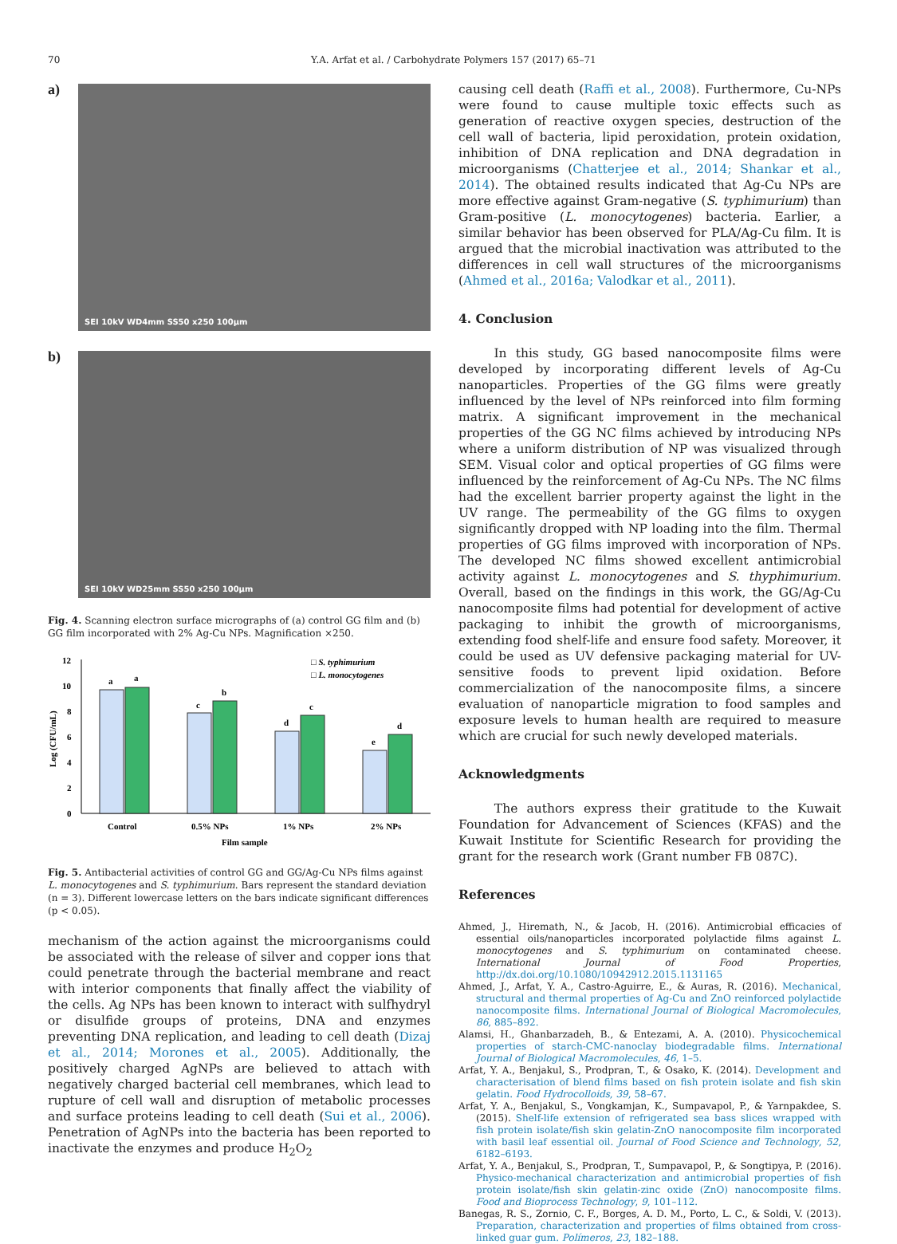70 Y.A. Arfat et al. / Carbohydrate Polymers 157 (2017) 65–71
a)
SEI 10kV WD4mm SS50 x250 100μm
b)
SEI 10kV WD25mm SS50 x250 100μm
Fig. 4. Scanning electron surface micrographs of (a) control GG film and (b) GG film incorporated with 2% Ag-Cu NPs. Magnification ×250.
12
10
8
6
4
2
0
Log (CFU/mL)
a
a
c
b
d
c
e
d
□ S. typhimurium
□ L. monocytogenes
Control
0.5% NPs
1% NPs
2% NPs
Film sample
Fig. 5. Antibacterial activities of control GG and GG/Ag-Cu NPs films against L. monocytogenes and S. typhimurium. Bars represent the standard deviation (n = 3). Different lowercase letters on the bars indicate significant differences (p < 0.05).
mechanism of the action against the microorganisms could be associated with the release of silver and copper ions that could penetrate through the bacterial membrane and react with interior components that finally affect the viability of the cells. Ag NPs has been known to interact with sulfhydryl or disulfide groups of proteins, DNA and enzymes preventing DNA replication, and leading to cell death (Dizaj et al., 2014; Morones et al., 2005). Additionally, the positively charged AgNPs are believed to attach with negatively charged bacterial cell membranes, which lead to rupture of cell wall and disruption of metabolic processes and surface proteins leading to cell death (Sui et al., 2006). Penetration of AgNPs into the bacteria has been reported to inactivate the enzymes and produce H<sub>2</sub>O<sub>2</sub>
causing cell death (Raffi et al., 2008). Furthermore, Cu-NPs were found to cause multiple toxic effects such as generation of reactive oxygen species, destruction of the cell wall of bacteria, lipid peroxidation, protein oxidation, inhibition of DNA replication and DNA degradation in microorganisms (Chatterjee et al., 2014; Shankar et al., 2014). The obtained results indicated that Ag-Cu NPs are more effective against Gram-negative (S. typhimurium) than Gram-positive (L. monocytogenes) bacteria. Earlier, a similar behavior has been observed for PLA/Ag-Cu film. It is argued that the microbial inactivation was attributed to the differences in cell wall structures of the microorganisms (Ahmed et al., 2016a; Valodkar et al., 2011).
4. Conclusion
In this study, GG based nanocomposite films were developed by incorporating different levels of Ag-Cu nanoparticles. Properties of the GG films were greatly influenced by the level of NPs reinforced into film forming matrix. A significant improvement in the mechanical properties of the GG NC films achieved by introducing NPs where a uniform distribution of NP was visualized through SEM. Visual color and optical properties of GG films were influenced by the reinforcement of Ag-Cu NPs. The NC films had the excellent barrier property against the light in the UV range. The permeability of the GG films to oxygen significantly dropped with NP loading into the film. Thermal properties of GG films improved with incorporation of NPs. The developed NC films showed excellent antimicrobial activity against L. monocytogenes and S. thyphimurium. Overall, based on the findings in this work, the GG/Ag-Cu nanocomposite films had potential for development of active packaging to inhibit the growth of microorganisms, extending food shelf-life and ensure food safety. Moreover, it could be used as UV defensive packaging material for UV-sensitive foods to prevent lipid oxidation. Before commercialization of the nanocomposite films, a sincere evaluation of nanoparticle migration to food samples and exposure levels to human health are required to measure which are crucial for such newly developed materials.
Acknowledgments
The authors express their gratitude to the Kuwait Foundation for Advancement of Sciences (KFAS) and the Kuwait Institute for Scientific Research for providing the grant for the research work (Grant number FB 087C).
References
Ahmed, J., Hiremath, N., & Jacob, H. (2016). Antimicrobial efficacies of essential oils/nanoparticles incorporated polylactide films against L. monocytogenes and S. typhimurium on contaminated cheese. International Journal of Food Properties, http://dx.doi.org/10.1080/10942912.2015.1131165
Ahmed, J., Arfat, Y. A., Castro-Aguirre, E., & Auras, R. (2016). Mechanical, structural and thermal properties of Ag-Cu and ZnO reinforced polylactide nanocomposite films. International Journal of Biological Macromolecules, 86, 885–892.
Alamsi, H., Ghanbarzadeh, B., & Entezami, A. A. (2010). Physicochemical properties of starch-CMC-nanoclay biodegradable films. International Journal of Biological Macromolecules, 46, 1–5.
Arfat, Y. A., Benjakul, S., Prodpran, T., & Osako, K. (2014). Development and characterisation of blend films based on fish protein isolate and fish skin gelatin. Food Hydrocolloids, 39, 58–67.
Arfat, Y. A., Benjakul, S., Vongkamjan, K., Sumpavapol, P., & Yarnpakdee, S. (2015). Shelf-life extension of refrigerated sea bass slices wrapped with fish protein isolate/fish skin gelatin-ZnO nanocomposite film incorporated with basil leaf essential oil. Journal of Food Science and Technology, 52, 6182–6193.
Arfat, Y. A., Benjakul, S., Prodpran, T., Sumpavapol, P., & Songtipya, P. (2016). Physico-mechanical characterization and antimicrobial properties of fish protein isolate/fish skin gelatin-zinc oxide (ZnO) nanocomposite films. Food and Bioprocess Technology, 9, 101–112.
Banegas, R. S., Zornio, C. F., Borges, A. D. M., Porto, L. C., & Soldi, V. (2013). Preparation, characterization and properties of films obtained from cross-linked guar gum. Polímeros, 23, 182–188.